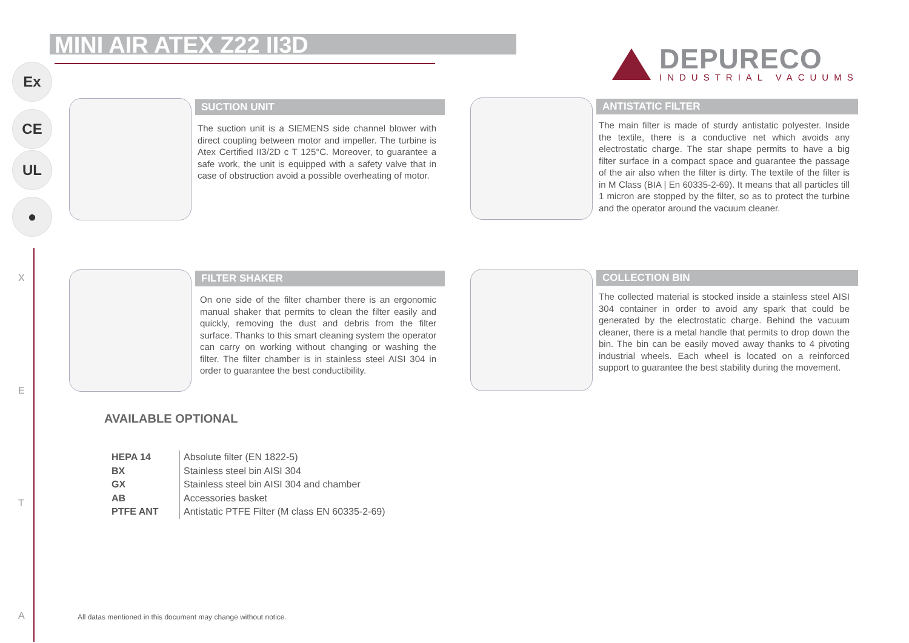MINI AIR ATEX Z22 II3D
DEPURECO
INDUSTRIAL VACUUMS
Ex
CE
UL
●
X
E
T
A
SUCTION UNIT
The suction unit is a SIEMENS side channel blower with direct coupling between motor and impeller. The turbine is Atex Certified II3/2D c T 125°C. Moreover, to guarantee a safe work, the unit is equipped with a safety valve that in case of obstruction avoid a possible overheating of motor.
ANTISTATIC FILTER
The main filter is made of sturdy antistatic polyester. Inside the textile, there is a conductive net which avoids any electrostatic charge. The star shape permits to have a big filter surface in a compact space and guarantee the passage of the air also when the filter is dirty. The textile of the filter is in M Class (BIA | En 60335-2-69). It means that all particles till 1 micron are stopped by the filter, so as to protect the turbine and the operator around the vacuum cleaner.
FILTER SHAKER
On one side of the filter chamber there is an ergonomic manual shaker that permits to clean the filter easily and quickly, removing the dust and debris from the filter surface. Thanks to this smart cleaning system the operator can carry on working without changing or washing the filter. The filter chamber is in stainless steel AISI 304 in order to guarantee the best conductibility.
COLLECTION BIN
The collected material is stocked inside a stainless steel AISI 304 container in order to avoid any spark that could be generated by the electrostatic charge. Behind the vacuum cleaner, there is a metal handle that permits to drop down the bin. The bin can be easily moved away thanks to 4 pivoting industrial wheels. Each wheel is located on a reinforced support to guarantee the best stability during the movement.
AVAILABLE OPTIONAL
| HEPA 14 | Absolute filter (EN 1822-5) |
| BX | Stainless steel bin AISI 304 |
| GX | Stainless steel bin AISI 304 and chamber |
| AB | Accessories basket |
| PTFE ANT | Antistatic PTFE Filter (M class EN 60335-2-69) |
All datas mentioned in this document may change without notice.